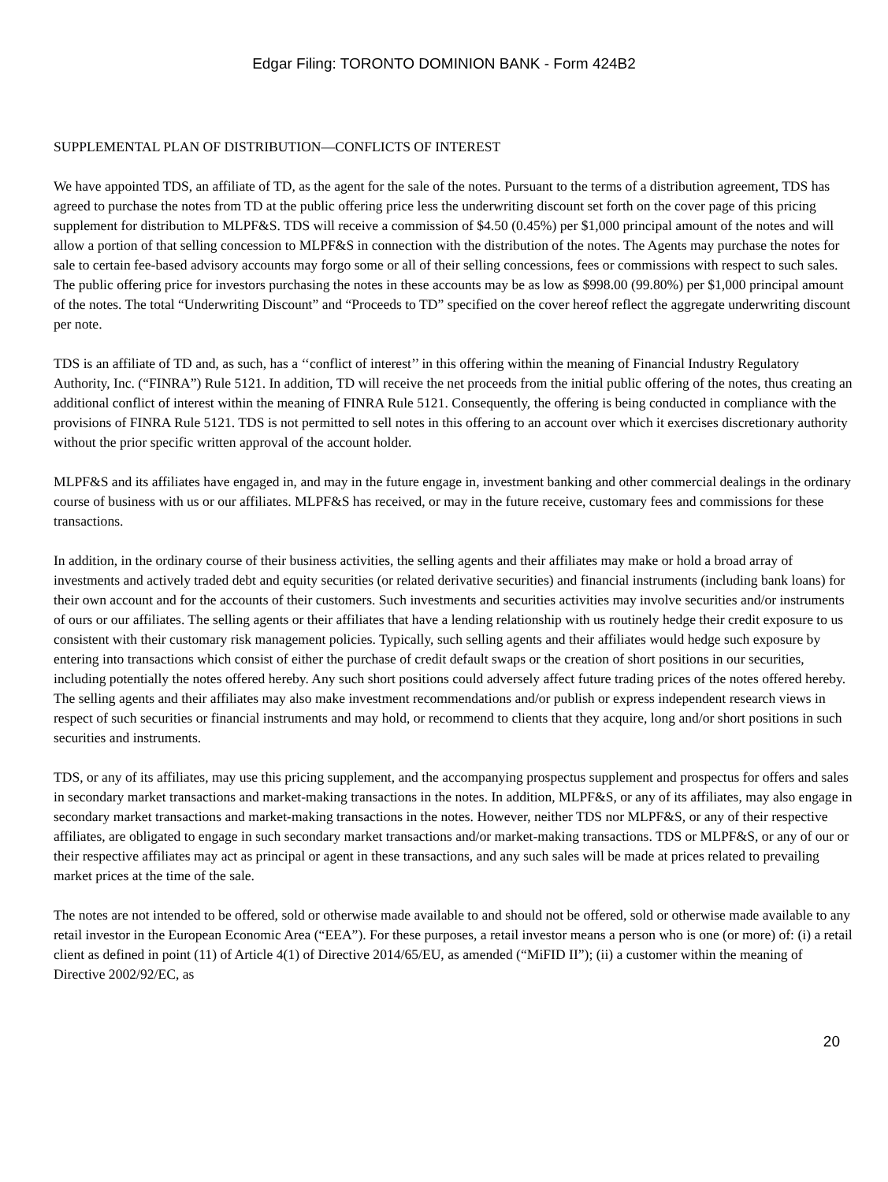Edgar Filing: TORONTO DOMINION BANK - Form 424B2
SUPPLEMENTAL PLAN OF DISTRIBUTION—CONFLICTS OF INTEREST
We have appointed TDS, an affiliate of TD, as the agent for the sale of the notes. Pursuant to the terms of a distribution agreement, TDS has agreed to purchase the notes from TD at the public offering price less the underwriting discount set forth on the cover page of this pricing supplement for distribution to MLPF&S. TDS will receive a commission of $4.50 (0.45%) per $1,000 principal amount of the notes and will allow a portion of that selling concession to MLPF&S in connection with the distribution of the notes. The Agents may purchase the notes for sale to certain fee-based advisory accounts may forgo some or all of their selling concessions, fees or commissions with respect to such sales. The public offering price for investors purchasing the notes in these accounts may be as low as $998.00 (99.80%) per $1,000 principal amount of the notes. The total “Underwriting Discount” and “Proceeds to TD” specified on the cover hereof reflect the aggregate underwriting discount per note.
TDS is an affiliate of TD and, as such, has a ‘‘conflict of interest’’ in this offering within the meaning of Financial Industry Regulatory Authority, Inc. (“FINRA”) Rule 5121. In addition, TD will receive the net proceeds from the initial public offering of the notes, thus creating an additional conflict of interest within the meaning of FINRA Rule 5121. Consequently, the offering is being conducted in compliance with the provisions of FINRA Rule 5121. TDS is not permitted to sell notes in this offering to an account over which it exercises discretionary authority without the prior specific written approval of the account holder.
MLPF&S and its affiliates have engaged in, and may in the future engage in, investment banking and other commercial dealings in the ordinary course of business with us or our affiliates. MLPF&S has received, or may in the future receive, customary fees and commissions for these transactions.
In addition, in the ordinary course of their business activities, the selling agents and their affiliates may make or hold a broad array of investments and actively traded debt and equity securities (or related derivative securities) and financial instruments (including bank loans) for their own account and for the accounts of their customers. Such investments and securities activities may involve securities and/or instruments of ours or our affiliates. The selling agents or their affiliates that have a lending relationship with us routinely hedge their credit exposure to us consistent with their customary risk management policies. Typically, such selling agents and their affiliates would hedge such exposure by entering into transactions which consist of either the purchase of credit default swaps or the creation of short positions in our securities, including potentially the notes offered hereby. Any such short positions could adversely affect future trading prices of the notes offered hereby. The selling agents and their affiliates may also make investment recommendations and/or publish or express independent research views in respect of such securities or financial instruments and may hold, or recommend to clients that they acquire, long and/or short positions in such securities and instruments.
TDS, or any of its affiliates, may use this pricing supplement, and the accompanying prospectus supplement and prospectus for offers and sales in secondary market transactions and market-making transactions in the notes. In addition, MLPF&S, or any of its affiliates, may also engage in secondary market transactions and market-making transactions in the notes. However, neither TDS nor MLPF&S, or any of their respective affiliates, are obligated to engage in such secondary market transactions and/or market-making transactions. TDS or MLPF&S, or any of our or their respective affiliates may act as principal or agent in these transactions, and any such sales will be made at prices related to prevailing market prices at the time of the sale.
The notes are not intended to be offered, sold or otherwise made available to and should not be offered, sold or otherwise made available to any retail investor in the European Economic Area (“EEA”). For these purposes, a retail investor means a person who is one (or more) of: (i) a retail client as defined in point (11) of Article 4(1) of Directive 2014/65/EU, as amended (“MiFID II”); (ii) a customer within the meaning of Directive 2002/92/EC, as
20